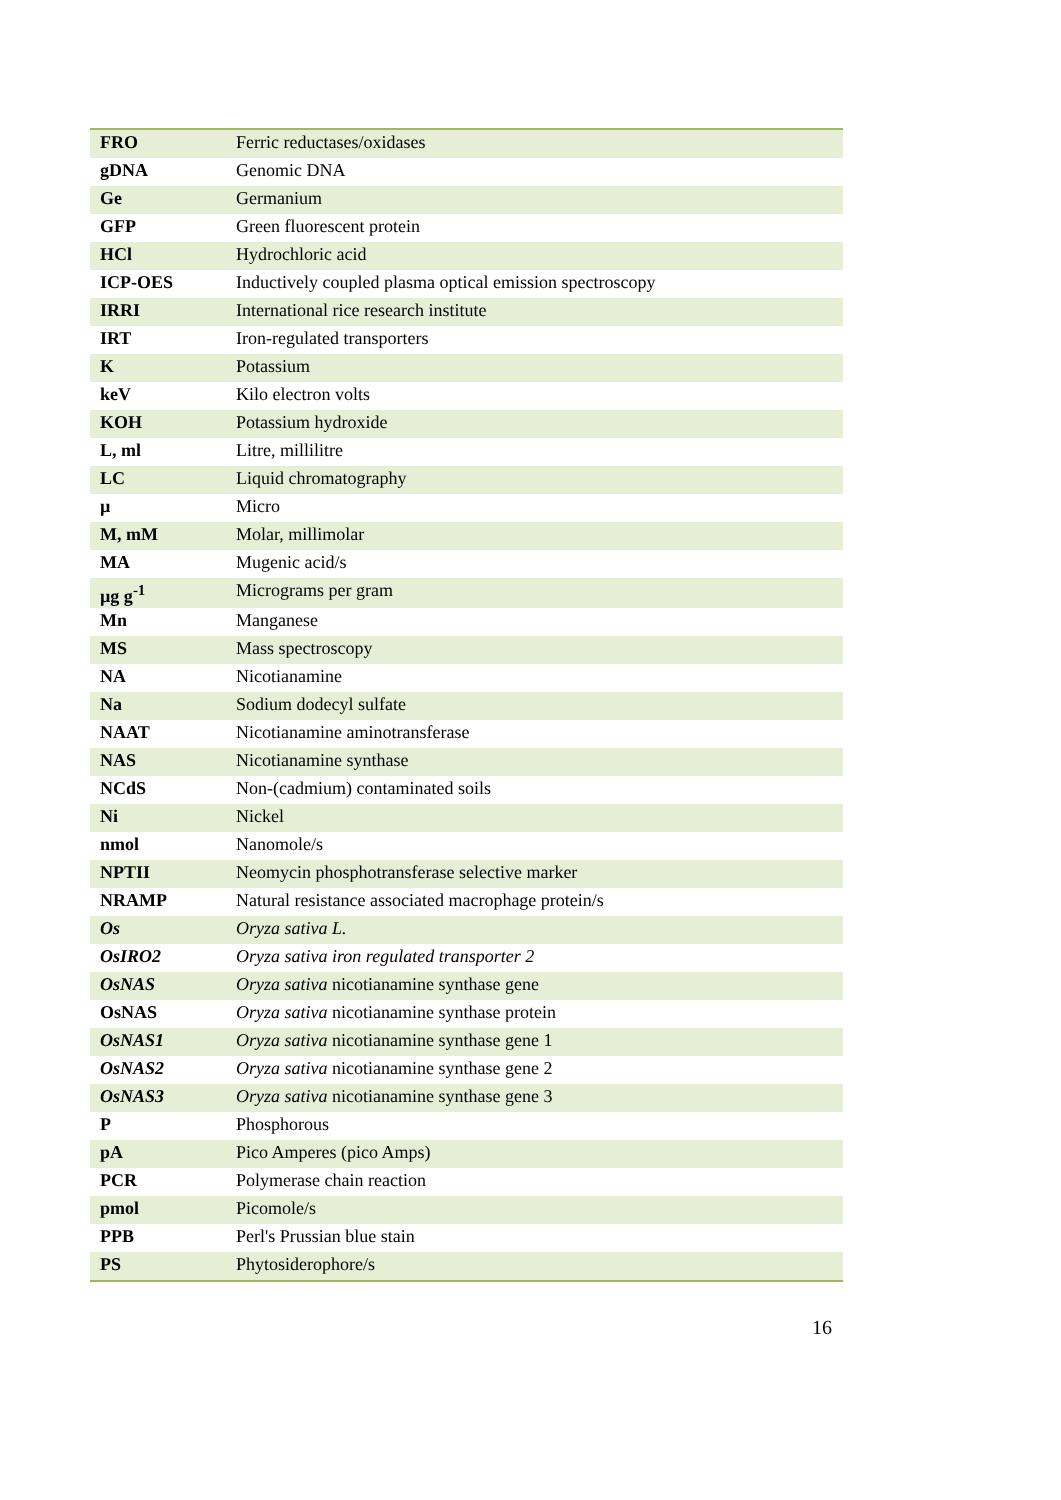| FRO | Ferric reductases/oxidases |
| gDNA | Genomic DNA |
| Ge | Germanium |
| GFP | Green fluorescent protein |
| HCl | Hydrochloric acid |
| ICP-OES | Inductively coupled plasma optical emission spectroscopy |
| IRRI | International rice research institute |
| IRT | Iron-regulated transporters |
| K | Potassium |
| keV | Kilo electron volts |
| KOH | Potassium hydroxide |
| L, ml | Litre, millilitre |
| LC | Liquid chromatography |
| µ | Micro |
| M, mM | Molar, millimolar |
| MA | Mugenic acid/s |
| µg g<sup>-1</sup> | Micrograms per gram |
| Mn | Manganese |
| MS | Mass spectroscopy |
| NA | Nicotianamine |
| Na | Sodium dodecyl sulfate |
| NAAT | Nicotianamine aminotransferase |
| NAS | Nicotianamine synthase |
| NCdS | Non-(cadmium) contaminated soils |
| Ni | Nickel |
| nmol | Nanomole/s |
| NPTII | Neomycin phosphotransferase selective marker |
| NRAMP | Natural resistance associated macrophage protein/s |
| Os | Oryza sativa L. |
| OsIRO2 | Oryza sativa iron regulated transporter 2 |
| OsNAS | Oryza sativa nicotianamine synthase gene |
| OsNAS | Oryza sativa nicotianamine synthase protein |
| OsNAS1 | Oryza sativa nicotianamine synthase gene 1 |
| OsNAS2 | Oryza sativa nicotianamine synthase gene 2 |
| OsNAS3 | Oryza sativa nicotianamine synthase gene 3 |
| P | Phosphorous |
| pA | Pico Amperes (pico Amps) |
| PCR | Polymerase chain reaction |
| pmol | Picomole/s |
| PPB | Perl's Prussian blue stain |
| PS | Phytosiderophore/s |
16